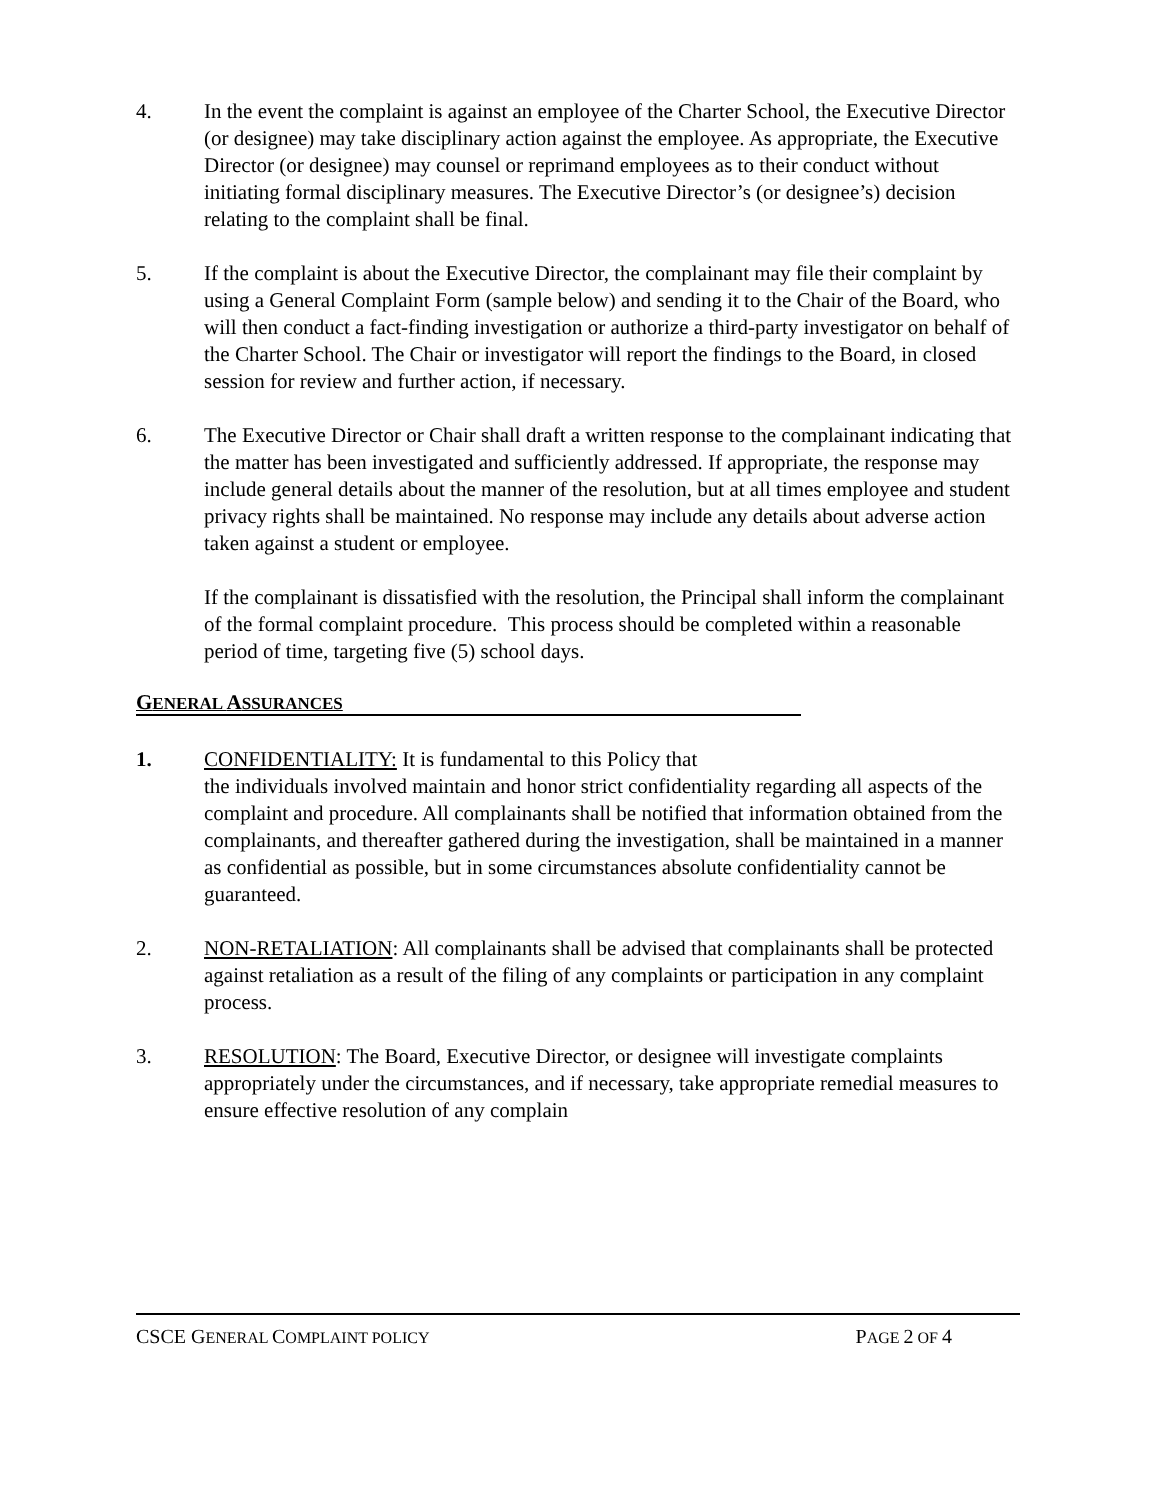4. In the event the complaint is against an employee of the Charter School, the Executive Director (or designee) may take disciplinary action against the employee. As appropriate, the Executive Director (or designee) may counsel or reprimand employees as to their conduct without initiating formal disciplinary measures. The Executive Director’s (or designee’s) decision relating to the complaint shall be final.
5. If the complaint is about the Executive Director, the complainant may file their complaint by using a General Complaint Form (sample below) and sending it to the Chair of the Board, who will then conduct a fact-finding investigation or authorize a third-party investigator on behalf of the Charter School. The Chair or investigator will report the findings to the Board, in closed session for review and further action, if necessary.
6. The Executive Director or Chair shall draft a written response to the complainant indicating that the matter has been investigated and sufficiently addressed. If appropriate, the response may include general details about the manner of the resolution, but at all times employee and student privacy rights shall be maintained. No response may include any details about adverse action taken against a student or employee.
If the complainant is dissatisfied with the resolution, the Principal shall inform the complainant of the formal complaint procedure. This process should be completed within a reasonable period of time, targeting five (5) school days.
GENERAL ASSURANCES
1. CONFIDENTIALITY: It is fundamental to this Policy that
the individuals involved maintain and honor strict confidentiality regarding all aspects of the complaint and procedure. All complainants shall be notified that information obtained from the complainants, and thereafter gathered during the investigation, shall be maintained in a manner as confidential as possible, but in some circumstances absolute confidentiality cannot be guaranteed.
2. NON-RETALIATION: All complainants shall be advised that complainants shall be protected against retaliation as a result of the filing of any complaints or participation in any complaint process.
3. RESOLUTION: The Board, Executive Director, or designee will investigate complaints appropriately under the circumstances, and if necessary, take appropriate remedial measures to ensure effective resolution of any complain
CSCE GENERAL COMPLAINT POLICY PAGE 2 OF 4